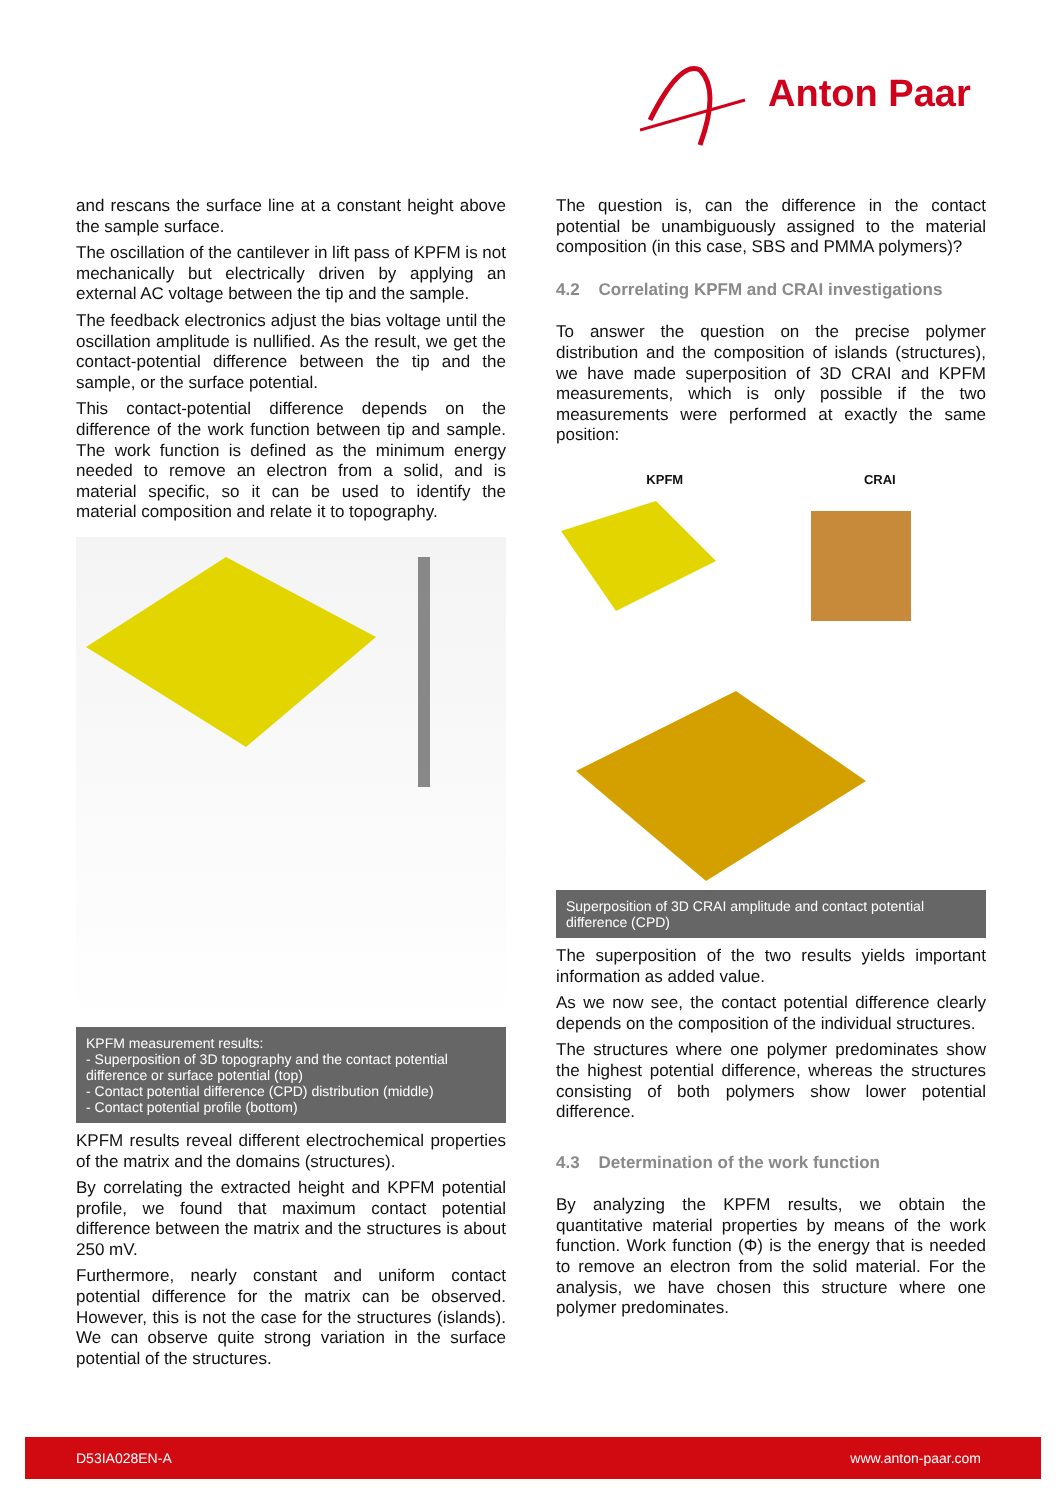Anton Paar
and rescans the surface line at a constant height above the sample surface.
The oscillation of the cantilever in lift pass of KPFM is not mechanically but electrically driven by applying an external AC voltage between the tip and the sample.
The feedback electronics adjust the bias voltage until the oscillation amplitude is nullified. As the result, we get the contact-potential difference between the tip and the sample, or the surface potential.
This contact-potential difference depends on the difference of the work function between tip and sample. The work function is defined as the minimum energy needed to remove an electron from a solid, and is material specific, so it can be used to identify the material composition and relate it to topography.
KPFM measurement results:
- Superposition of 3D topography and the contact potential difference or surface potential (top)
- Contact potential difference (CPD) distribution (middle)
- Contact potential profile (bottom)
KPFM results reveal different electrochemical properties of the matrix and the domains (structures).
By correlating the extracted height and KPFM potential profile, we found that maximum contact potential difference between the matrix and the structures is about 250 mV.
Furthermore, nearly constant and uniform contact potential difference for the matrix can be observed. However, this is not the case for the structures (islands). We can observe quite strong variation in the surface potential of the structures.
The question is, can the difference in the contact potential be unambiguously assigned to the material composition (in this case, SBS and PMMA polymers)?
4.2 Correlating KPFM and CRAI investigations
To answer the question on the precise polymer distribution and the composition of islands (structures), we have made superposition of 3D CRAI and KPFM measurements, which is only possible if the two measurements were performed at exactly the same position:
KPFM CRAI
Superposition of 3D CRAI amplitude and contact potential difference (CPD)
The superposition of the two results yields important information as added value.
As we now see, the contact potential difference clearly depends on the composition of the individual structures.
The structures where one polymer predominates show the highest potential difference, whereas the structures consisting of both polymers show lower potential difference.
4.3 Determination of the work function
By analyzing the KPFM results, we obtain the quantitative material properties by means of the work function. Work function (Φ) is the energy that is needed to remove an electron from the solid material. For the analysis, we have chosen this structure where one polymer predominates.
D53IA028EN-A www.anton-paar.com